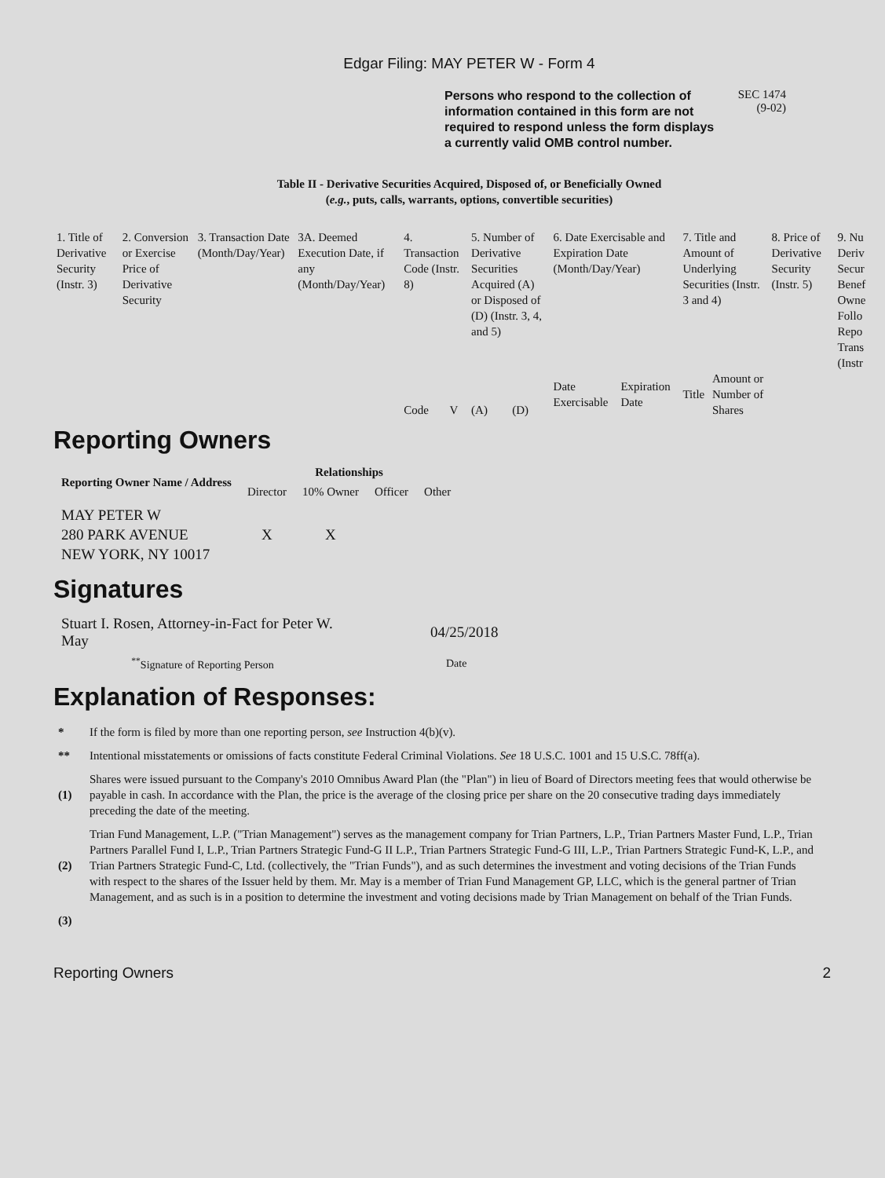Edgar Filing: MAY PETER W - Form 4
Persons who respond to the collection of information contained in this form are not required to respond unless the form displays a currently valid OMB control number.
SEC 1474
(9-02)
Table II - Derivative Securities Acquired, Disposed of, or Beneficially Owned
(e.g., puts, calls, warrants, options, convertible securities)
| 1. Title of Derivative Security (Instr. 3) | 2. Conversion or Exercise Price of Derivative Security | 3. Transaction Date (Month/Day/Year) | 3A. Deemed Execution Date, if any (Month/Day/Year) | 4. Transaction Code (Instr. 8) | | 5. Number of Derivative Securities Acquired (A) or Disposed of (D) (Instr. 3, 4, and 5) | | 6. Date Exercisable and Expiration Date (Month/Day/Year) | | 7. Title and Amount of Underlying Securities (Instr. 3 and 4) | | 8. Price of Derivative Security (Instr. 5) | 9. Nu Deriv Secur Benef Owne Follo Repo Trans (Instr |
| | | | | Code | V | (A) | (D) | Date Exercisable | Expiration Date | Title | Amount or Number of Shares | | |
Reporting Owners
| Reporting Owner Name / Address | Relationships | | | |
| --- | --- | --- | --- | --- |
| | Director | 10% Owner | Officer | Other |
| MAY PETER W 280 PARK AVENUE NEW YORK, NY 10017 | X | X | | |
Signatures
| Stuart I. Rosen, Attorney-in-Fact for Peter W. May | 04/25/2018 |
| <sup>**</sup> Signature of Reporting Person | Date |
Explanation of Responses:
| * | If the form is filed by more than one reporting person, see Instruction 4(b)(v). |
| ** | Intentional misstatements or omissions of facts constitute Federal Criminal Violations. See 18 U.S.C. 1001 and 15 U.S.C. 78ff(a). |
| (1) | Shares were issued pursuant to the Company's 2010 Omnibus Award Plan (the "Plan") in lieu of Board of Directors meeting fees that would otherwise be payable in cash. In accordance with the Plan, the price is the average of the closing price per share on the 20 consecutive trading days immediately preceding the date of the meeting. |
| (2) | Trian Fund Management, L.P. ("Trian Management") serves as the management company for Trian Partners, L.P., Trian Partners Master Fund, L.P., Trian Partners Parallel Fund I, L.P., Trian Partners Strategic Fund-G II L.P., Trian Partners Strategic Fund-G III, L.P., Trian Partners Strategic Fund-K, L.P., and Trian Partners Strategic Fund-C, Ltd. (collectively, the "Trian Funds"), and as such determines the investment and voting decisions of the Trian Funds with respect to the shares of the Issuer held by them. Mr. May is a member of Trian Fund Management GP, LLC, which is the general partner of Trian Management, and as such is in a position to determine the investment and voting decisions made by Trian Management on behalf of the Trian Funds. |
| (3) | |
Reporting Owners 2